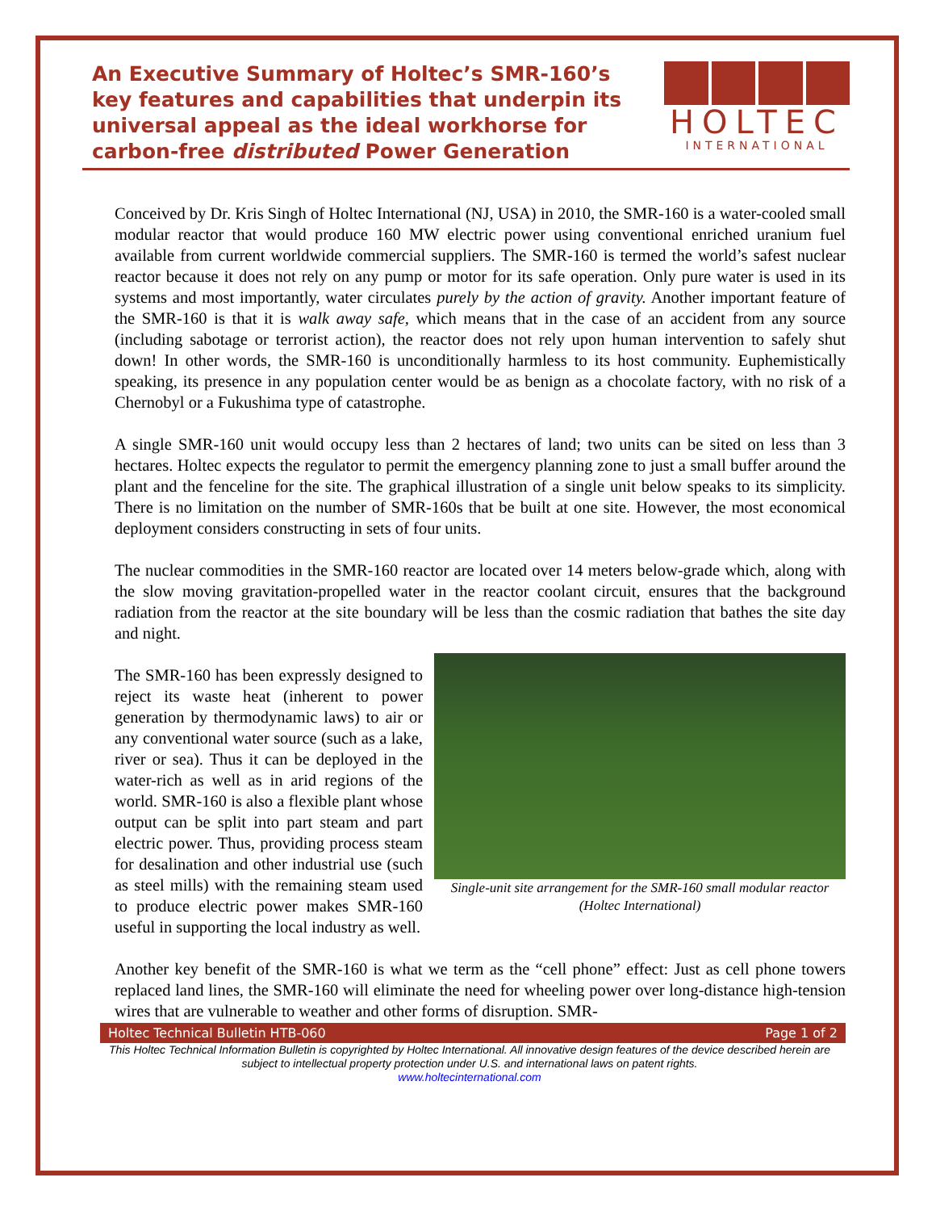An Executive Summary of Holtec’s SMR-160’s key features and capabilities that underpin its universal appeal as the ideal workhorse for carbon-free distributed Power Generation
HOLTEC
INTERNATIONAL
Conceived by Dr. Kris Singh of Holtec International (NJ, USA) in 2010, the SMR-160 is a water-cooled small modular reactor that would produce 160 MW electric power using conventional enriched uranium fuel available from current worldwide commercial suppliers. The SMR-160 is termed the world’s safest nuclear reactor because it does not rely on any pump or motor for its safe operation. Only pure water is used in its systems and most importantly, water circulates purely by the action of gravity. Another important feature of the SMR-160 is that it is walk away safe, which means that in the case of an accident from any source (including sabotage or terrorist action), the reactor does not rely upon human intervention to safely shut down! In other words, the SMR-160 is unconditionally harmless to its host community. Euphemistically speaking, its presence in any population center would be as benign as a chocolate factory, with no risk of a Chernobyl or a Fukushima type of catastrophe.
A single SMR-160 unit would occupy less than 2 hectares of land; two units can be sited on less than 3 hectares. Holtec expects the regulator to permit the emergency planning zone to just a small buffer around the plant and the fenceline for the site. The graphical illustration of a single unit below speaks to its simplicity. There is no limitation on the number of SMR-160s that be built at one site. However, the most economical deployment considers constructing in sets of four units.
The nuclear commodities in the SMR-160 reactor are located over 14 meters below-grade which, along with the slow moving gravitation-propelled water in the reactor coolant circuit, ensures that the background radiation from the reactor at the site boundary will be less than the cosmic radiation that bathes the site day and night.
Single-unit site arrangement for the SMR-160 small modular reactor (Holtec International)
The SMR-160 has been expressly designed to reject its waste heat (inherent to power generation by thermodynamic laws) to air or any conventional water source (such as a lake, river or sea). Thus it can be deployed in the water-rich as well as in arid regions of the world. SMR-160 is also a flexible plant whose output can be split into part steam and part electric power. Thus, providing process steam for desalination and other industrial use (such as steel mills) with the remaining steam used to produce electric power makes SMR-160 useful in supporting the local industry as well.
Another key benefit of the SMR-160 is what we term as the “cell phone” effect: Just as cell phone towers replaced land lines, the SMR-160 will eliminate the need for wheeling power over long-distance high-tension wires that are vulnerable to weather and other forms of disruption. SMR-
Holtec Technical Bulletin HTB-060 Page 1 of 2
This Holtec Technical Information Bulletin is copyrighted by Holtec International. All innovative design features of the device described herein are subject to intellectual property protection under U.S. and international laws on patent rights.
www.holtecinternational.com